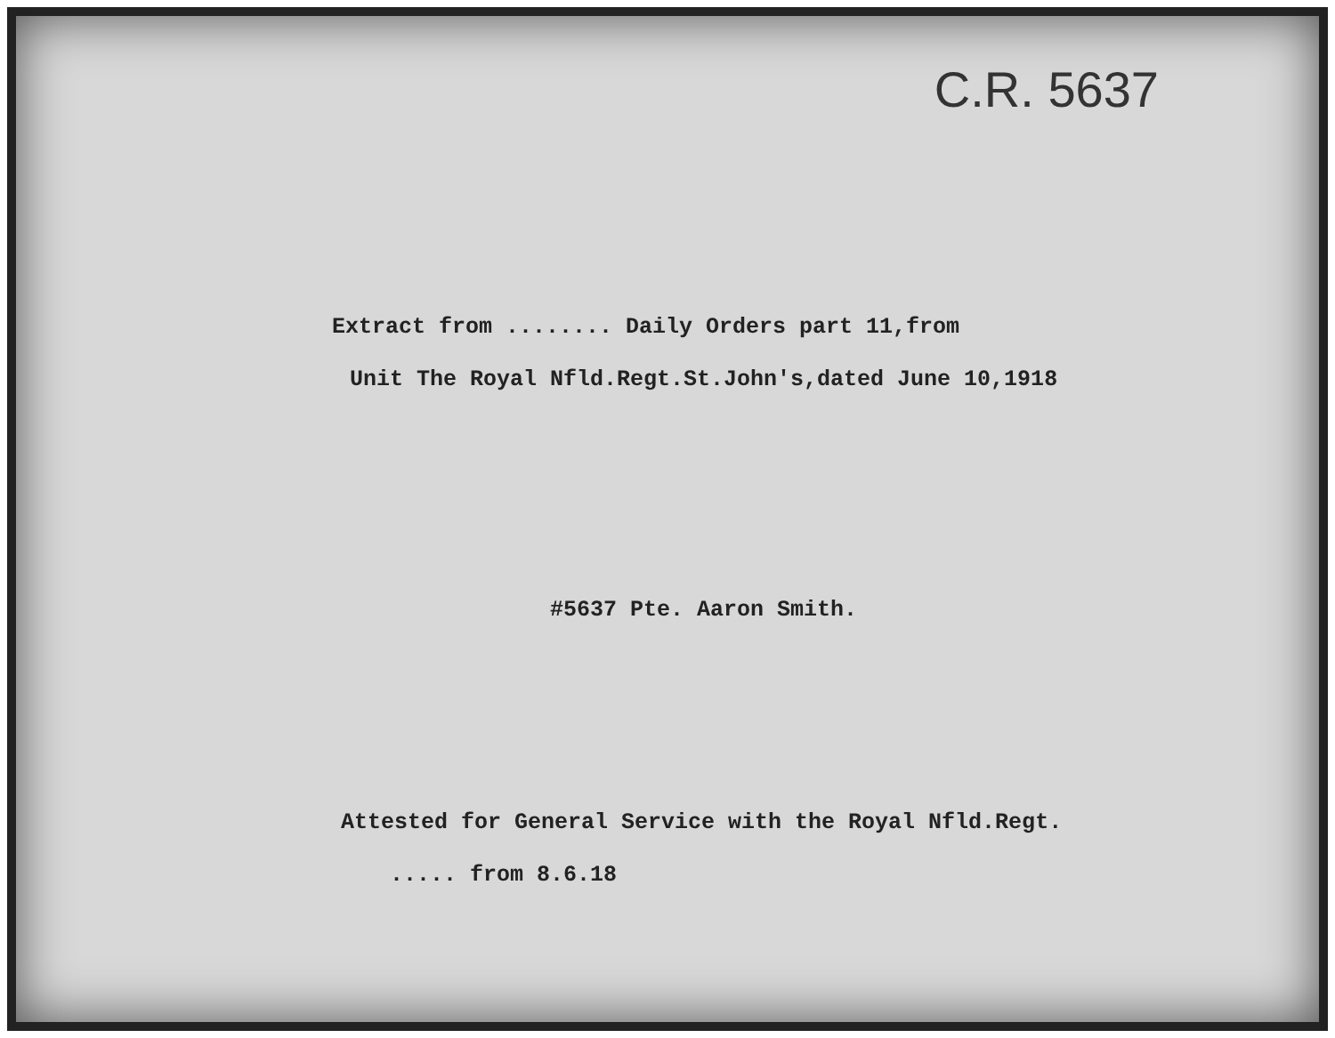C.R. 5637
Extract from ........ Daily Orders part 11,from
Unit The Royal Nfld.Regt.St.John's,dated June 10,1918
#5637 Pte. Aaron Smith.
Attested for General Service with the Royal Nfld.Regt.
..... from 8.6.18